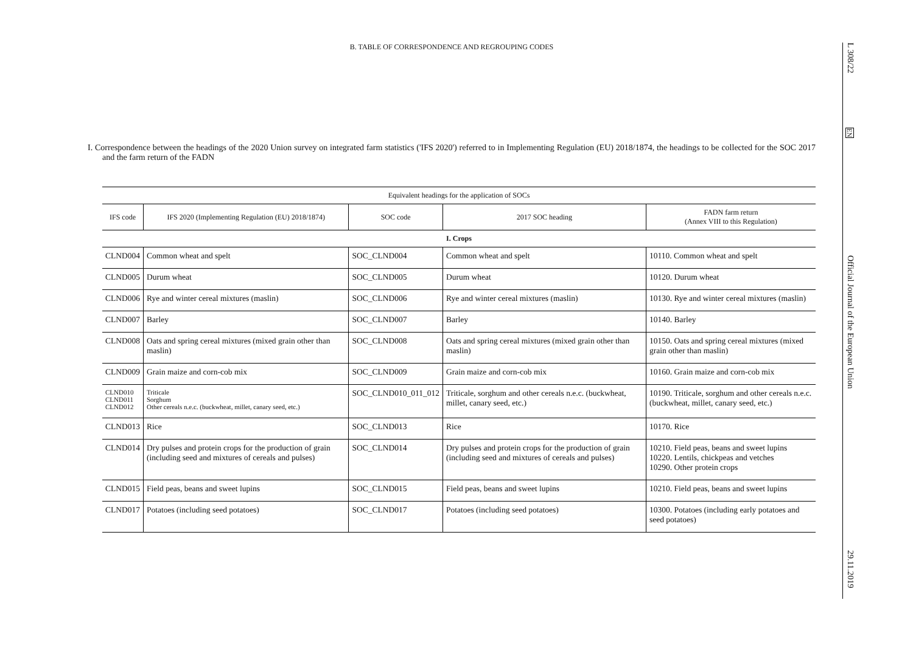B. TABLE OF CORRESPONDENCE AND REGROUPING CODES
I. Correspondence between the headings of the 2020 Union survey on integrated farm statistics ('IFS 2020') referred to in Implementing Regulation (EU) 2018/1874, the headings to be collected for the SOC 2017 and the farm return of the FADN
| Equivalent headings for the application of SOCs | | | | |
| --- | --- | --- | --- | --- |
| IFS code | IFS 2020 (Implementing Regulation (EU) 2018/1874) | SOC code | 2017 SOC heading | FADN farm return (Annex VIII to this Regulation) |
| I. Crops | | | | |
| CLND004 | Common wheat and spelt | SOC_CLND004 | Common wheat and spelt | 10110. Common wheat and spelt |
| CLND005 | Durum wheat | SOC_CLND005 | Durum wheat | 10120. Durum wheat |
| CLND006 | Rye and winter cereal mixtures (maslin) | SOC_CLND006 | Rye and winter cereal mixtures (maslin) | 10130. Rye and winter cereal mixtures (maslin) |
| CLND007 | Barley | SOC_CLND007 | Barley | 10140. Barley |
| CLND008 | Oats and spring cereal mixtures (mixed grain other than maslin) | SOC_CLND008 | Oats and spring cereal mixtures (mixed grain other than maslin) | 10150. Oats and spring cereal mixtures (mixed grain other than maslin) |
| CLND009 | Grain maize and corn-cob mix | SOC_CLND009 | Grain maize and corn-cob mix | 10160. Grain maize and corn-cob mix |
| CLND010 CLND011 CLND012 | Triticale Sorghum Other cereals n.e.c. (buckwheat, millet, canary seed, etc.) | SOC_CLND010_011_012 | Triticale, sorghum and other cereals n.e.c. (buckwheat, millet, canary seed, etc.) | 10190. Triticale, sorghum and other cereals n.e.c. (buckwheat, millet, canary seed, etc.) |
| CLND013 | Rice | SOC_CLND013 | Rice | 10170. Rice |
| CLND014 | Dry pulses and protein crops for the production of grain (including seed and mixtures of cereals and pulses) | SOC_CLND014 | Dry pulses and protein crops for the production of grain (including seed and mixtures of cereals and pulses) | 10210. Field peas, beans and sweet lupins 10220. Lentils, chickpeas and vetches 10290. Other protein crops |
| CLND015 | Field peas, beans and sweet lupins | SOC_CLND015 | Field peas, beans and sweet lupins | 10210. Field peas, beans and sweet lupins |
| CLND017 | Potatoes (including seed potatoes) | SOC_CLND017 | Potatoes (including seed potatoes) | 10300. Potatoes (including early potatoes and seed potatoes) |
L 308/22
EN
Official Journal of the European Union
29.11.2019